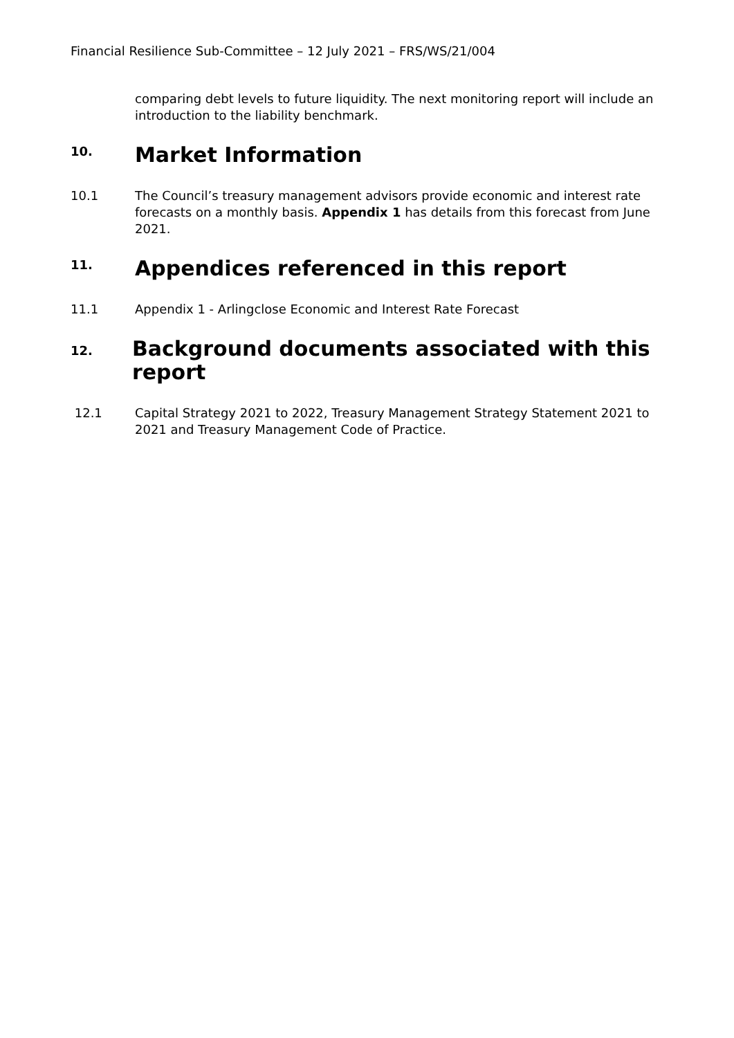Financial Resilience Sub-Committee – 12 July 2021 – FRS/WS/21/004
comparing debt levels to future liquidity. The next monitoring report will include an introduction to the liability benchmark.
10.
Market Information
10.1 The Council’s treasury management advisors provide economic and interest rate forecasts on a monthly basis. Appendix 1 has details from this forecast from June 2021.
11.
Appendices referenced in this report
11.1 Appendix 1 - Arlingclose Economic and Interest Rate Forecast
12.
Background documents associated with this report
12.1 Capital Strategy 2021 to 2022, Treasury Management Strategy Statement 2021 to 2021 and Treasury Management Code of Practice.